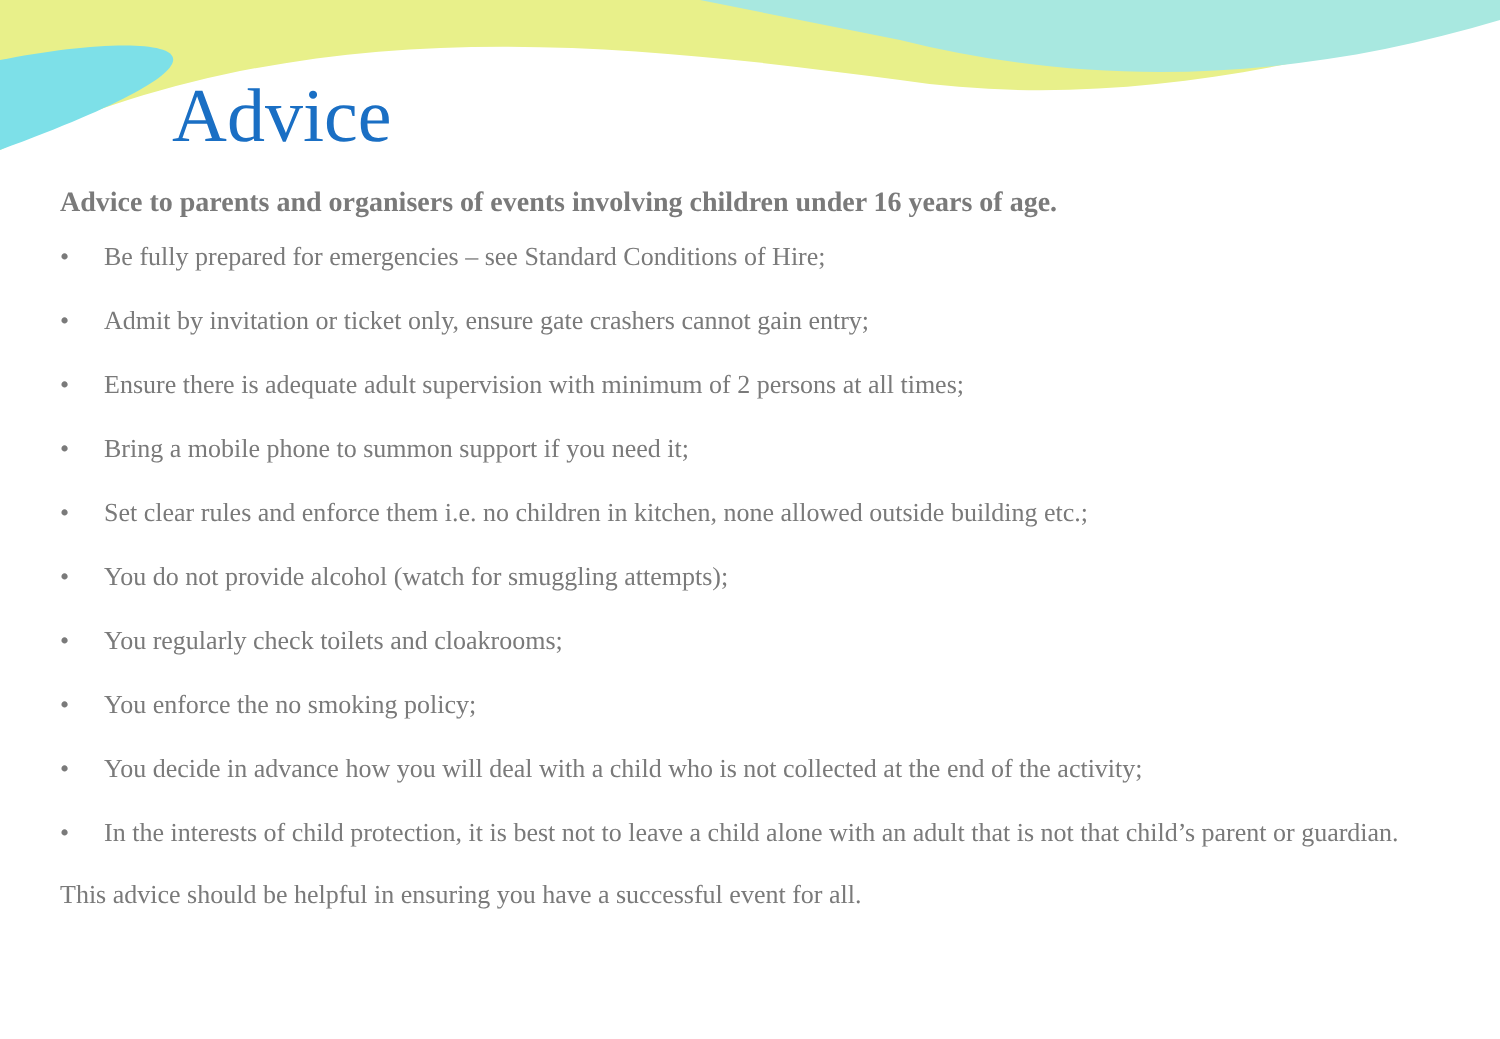Advice
Advice to parents and organisers of events involving children under 16 years of age.
• Be fully prepared for emergencies – see Standard Conditions of Hire;
• Admit by invitation or ticket only, ensure gate crashers cannot gain entry;
• Ensure there is adequate adult supervision with minimum of 2 persons at all times;
• Bring a mobile phone to summon support if you need it;
• Set clear rules and enforce them i.e. no children in kitchen, none allowed outside building etc.;
• You do not provide alcohol (watch for smuggling attempts);
• You regularly check toilets and cloakrooms;
• You enforce the no smoking policy;
• You decide in advance how you will deal with a child who is not collected at the end of the activity;
• In the interests of child protection, it is best not to leave a child alone with an adult that is not that child’s parent or guardian.
This advice should be helpful in ensuring you have a successful event for all.